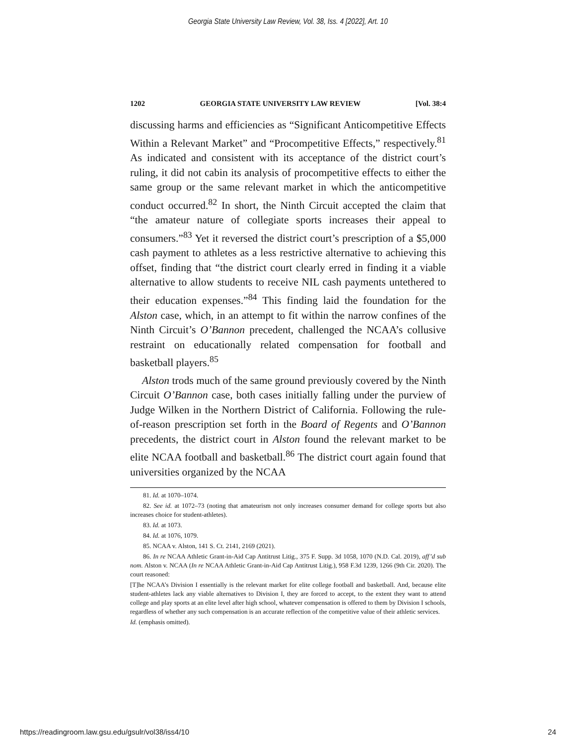Georgia State University Law Review, Vol. 38, Iss. 4 [2022], Art. 10
1202 GEORGIA STATE UNIVERSITY LAW REVIEW [Vol. 38:4
discussing harms and efficiencies as “Significant Anticompetitive Effects Within a Relevant Market” and “Procompetitive Effects,” respectively.<sup>81</sup> As indicated and consistent with its acceptance of the district court’s ruling, it did not cabin its analysis of procompetitive effects to either the same group or the same relevant market in which the anticompetitive conduct occurred.<sup>82</sup> In short, the Ninth Circuit accepted the claim that “the amateur nature of collegiate sports increases their appeal to consumers.”<sup>83</sup> Yet it reversed the district court’s prescription of a $5,000 cash payment to athletes as a less restrictive alternative to achieving this offset, finding that “the district court clearly erred in finding it a viable alternative to allow students to receive NIL cash payments untethered to their education expenses.”<sup>84</sup> This finding laid the foundation for the Alston case, which, in an attempt to fit within the narrow confines of the Ninth Circuit’s O’Bannon precedent, challenged the NCAA’s collusive restraint on educationally related compensation for football and basketball players.<sup>85</sup>
Alston trods much of the same ground previously covered by the Ninth Circuit O’Bannon case, both cases initially falling under the purview of Judge Wilken in the Northern District of California. Following the rule-of-reason prescription set forth in the Board of Regents and O’Bannon precedents, the district court in Alston found the relevant market to be elite NCAA football and basketball.<sup>86</sup> The district court again found that universities organized by the NCAA
81. Id. at 1070–1074.
82. See id. at 1072–73 (noting that amateurism not only increases consumer demand for college sports but also increases choice for student-athletes).
83. Id. at 1073.
84. Id. at 1076, 1079.
85. NCAA v. Alston, 141 S. Ct. 2141, 2169 (2021).
86. In re NCAA Athletic Grant-in-Aid Cap Antitrust Litig., 375 F. Supp. 3d 1058, 1070 (N.D. Cal. 2019), aff’d sub nom. Alston v. NCAA (In re NCAA Athletic Grant-in-Aid Cap Antitrust Litig.), 958 F.3d 1239, 1266 (9th Cir. 2020). The court reasoned:
[T]he NCAA’s Division I essentially is the relevant market for elite college football and basketball. And, because elite student-athletes lack any viable alternatives to Division I, they are forced to accept, to the extent they want to attend college and play sports at an elite level after high school, whatever compensation is offered to them by Division I schools, regardless of whether any such compensation is an accurate reflection of the competitive value of their athletic services.
Id. (emphasis omitted).
https://readingroom.law.gsu.edu/gsulr/vol38/iss4/10 24